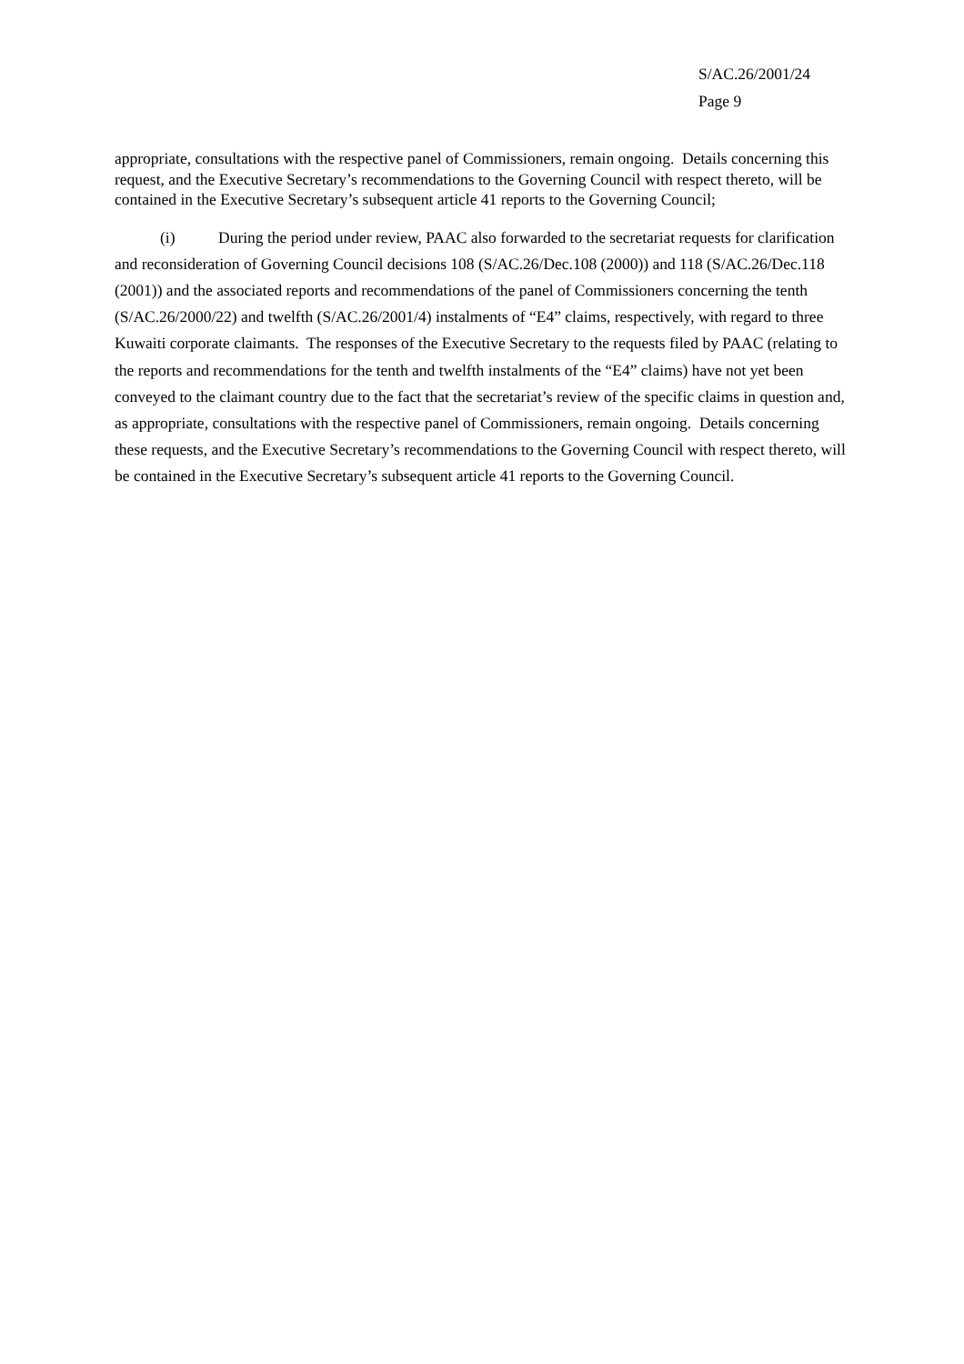S/AC.26/2001/24
Page 9
appropriate, consultations with the respective panel of Commissioners, remain ongoing. Details concerning this request, and the Executive Secretary’s recommendations to the Governing Council with respect thereto, will be contained in the Executive Secretary’s subsequent article 41 reports to the Governing Council;
(i) During the period under review, PAAC also forwarded to the secretariat requests for clarification and reconsideration of Governing Council decisions 108 (S/AC.26/Dec.108 (2000)) and 118 (S/AC.26/Dec.118 (2001)) and the associated reports and recommendations of the panel of Commissioners concerning the tenth (S/AC.26/2000/22) and twelfth (S/AC.26/2001/4) instalments of “E4” claims, respectively, with regard to three Kuwaiti corporate claimants. The responses of the Executive Secretary to the requests filed by PAAC (relating to the reports and recommendations for the tenth and twelfth instalments of the “E4” claims) have not yet been conveyed to the claimant country due to the fact that the secretariat’s review of the specific claims in question and, as appropriate, consultations with the respective panel of Commissioners, remain ongoing. Details concerning these requests, and the Executive Secretary’s recommendations to the Governing Council with respect thereto, will be contained in the Executive Secretary’s subsequent article 41 reports to the Governing Council.